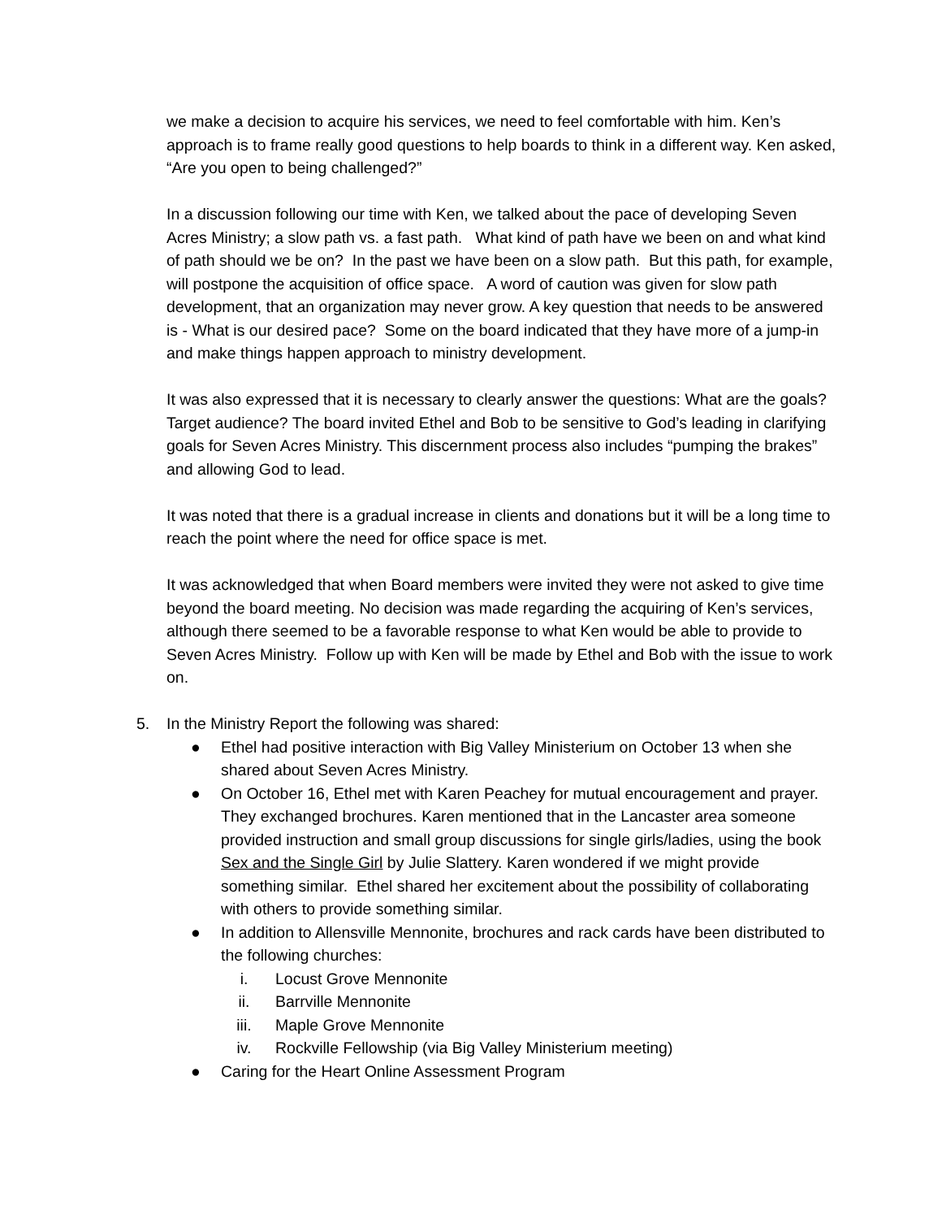we make a decision to acquire his services, we need to feel comfortable with him. Ken’s approach is to frame really good questions to help boards to think in a different way. Ken asked, “Are you open to being challenged?”
In a discussion following our time with Ken, we talked about the pace of developing Seven Acres Ministry; a slow path vs. a fast path. What kind of path have we been on and what kind of path should we be on? In the past we have been on a slow path. But this path, for example, will postpone the acquisition of office space. A word of caution was given for slow path development, that an organization may never grow. A key question that needs to be answered is - What is our desired pace? Some on the board indicated that they have more of a jump-in and make things happen approach to ministry development.
It was also expressed that it is necessary to clearly answer the questions: What are the goals? Target audience? The board invited Ethel and Bob to be sensitive to God’s leading in clarifying goals for Seven Acres Ministry. This discernment process also includes “pumping the brakes” and allowing God to lead.
It was noted that there is a gradual increase in clients and donations but it will be a long time to reach the point where the need for office space is met.
It was acknowledged that when Board members were invited they were not asked to give time beyond the board meeting. No decision was made regarding the acquiring of Ken’s services, although there seemed to be a favorable response to what Ken would be able to provide to Seven Acres Ministry. Follow up with Ken will be made by Ethel and Bob with the issue to work on.
5. In the Ministry Report the following was shared:
● Ethel had positive interaction with Big Valley Ministerium on October 13 when she shared about Seven Acres Ministry.
● On October 16, Ethel met with Karen Peachey for mutual encouragement and prayer. They exchanged brochures. Karen mentioned that in the Lancaster area someone provided instruction and small group discussions for single girls/ladies, using the book Sex and the Single Girl by Julie Slattery. Karen wondered if we might provide something similar. Ethel shared her excitement about the possibility of collaborating with others to provide something similar.
● In addition to Allensville Mennonite, brochures and rack cards have been distributed to the following churches:
i. Locust Grove Mennonite
ii. Barrville Mennonite
iii. Maple Grove Mennonite
iv. Rockville Fellowship (via Big Valley Ministerium meeting)
● Caring for the Heart Online Assessment Program